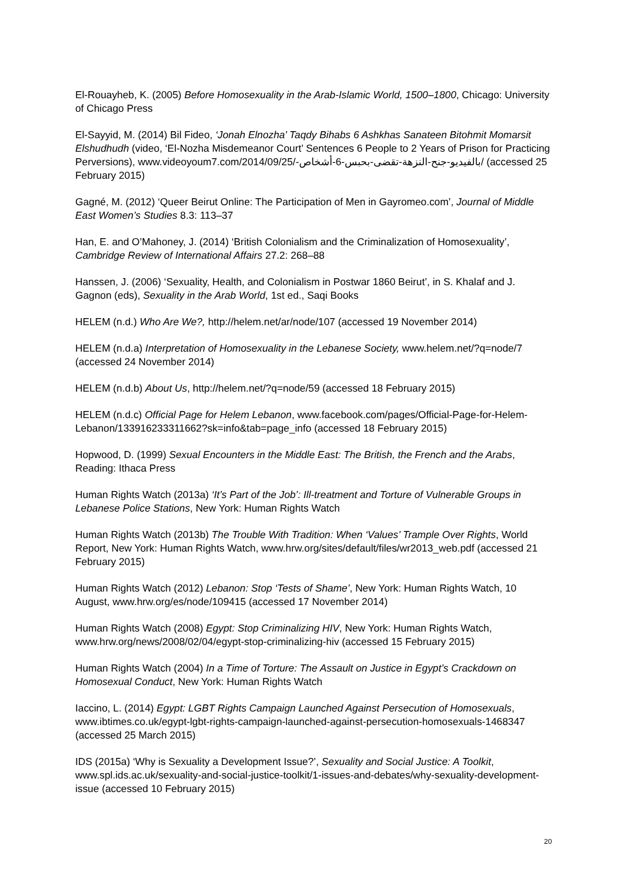El-Rouayheb, K. (2005) Before Homosexuality in the Arab-Islamic World, 1500–1800, Chicago: University of Chicago Press
El-Sayyid, M. (2014) Bil Fideo, ‘Jonah Elnozha’ Taqdy Bihabs 6 Ashkhas Sanateen Bitohmit Momarsit Elshudhudh (video, ‘El-Nozha Misdemeanor Court’ Sentences 6 People to 2 Years of Prison for Practicing Perversions), www.videoyoum7.com/2014/09/25/بالفيديو-جنح-النزهة-تقضى-بحبس-6-أشخاص-/ (accessed 25 February 2015)
Gagné, M. (2012) ‘Queer Beirut Online: The Participation of Men in Gayromeo.com’, Journal of Middle East Women’s Studies 8.3: 113–37
Han, E. and O’Mahoney, J. (2014) ‘British Colonialism and the Criminalization of Homosexuality’, Cambridge Review of International Affairs 27.2: 268–88
Hanssen, J. (2006) ‘Sexuality, Health, and Colonialism in Postwar 1860 Beirut’, in S. Khalaf and J. Gagnon (eds), Sexuality in the Arab World, 1st ed., Saqi Books
HELEM (n.d.) Who Are We?, http://helem.net/ar/node/107 (accessed 19 November 2014)
HELEM (n.d.a) Interpretation of Homosexuality in the Lebanese Society, www.helem.net/?q=node/7 (accessed 24 November 2014)
HELEM (n.d.b) About Us, http://helem.net/?q=node/59 (accessed 18 February 2015)
HELEM (n.d.c) Official Page for Helem Lebanon, www.facebook.com/pages/Official-Page-for-Helem-Lebanon/133916233311662?sk=info&tab=page_info (accessed 18 February 2015)
Hopwood, D. (1999) Sexual Encounters in the Middle East: The British, the French and the Arabs, Reading: Ithaca Press
Human Rights Watch (2013a) ‘It’s Part of the Job’: Ill-treatment and Torture of Vulnerable Groups in Lebanese Police Stations, New York: Human Rights Watch
Human Rights Watch (2013b) The Trouble With Tradition: When ‘Values’ Trample Over Rights, World Report, New York: Human Rights Watch, www.hrw.org/sites/default/files/wr2013_web.pdf (accessed 21 February 2015)
Human Rights Watch (2012) Lebanon: Stop ‘Tests of Shame’, New York: Human Rights Watch, 10 August, www.hrw.org/es/node/109415 (accessed 17 November 2014)
Human Rights Watch (2008) Egypt: Stop Criminalizing HIV, New York: Human Rights Watch, www.hrw.org/news/2008/02/04/egypt-stop-criminalizing-hiv (accessed 15 February 2015)
Human Rights Watch (2004) In a Time of Torture: The Assault on Justice in Egypt’s Crackdown on Homosexual Conduct, New York: Human Rights Watch
Iaccino, L. (2014) Egypt: LGBT Rights Campaign Launched Against Persecution of Homosexuals, www.ibtimes.co.uk/egypt-lgbt-rights-campaign-launched-against-persecution-homosexuals-1468347 (accessed 25 March 2015)
IDS (2015a) ‘Why is Sexuality a Development Issue?’, Sexuality and Social Justice: A Toolkit, www.spl.ids.ac.uk/sexuality-and-social-justice-toolkit/1-issues-and-debates/why-sexuality-development-issue (accessed 10 February 2015)
20